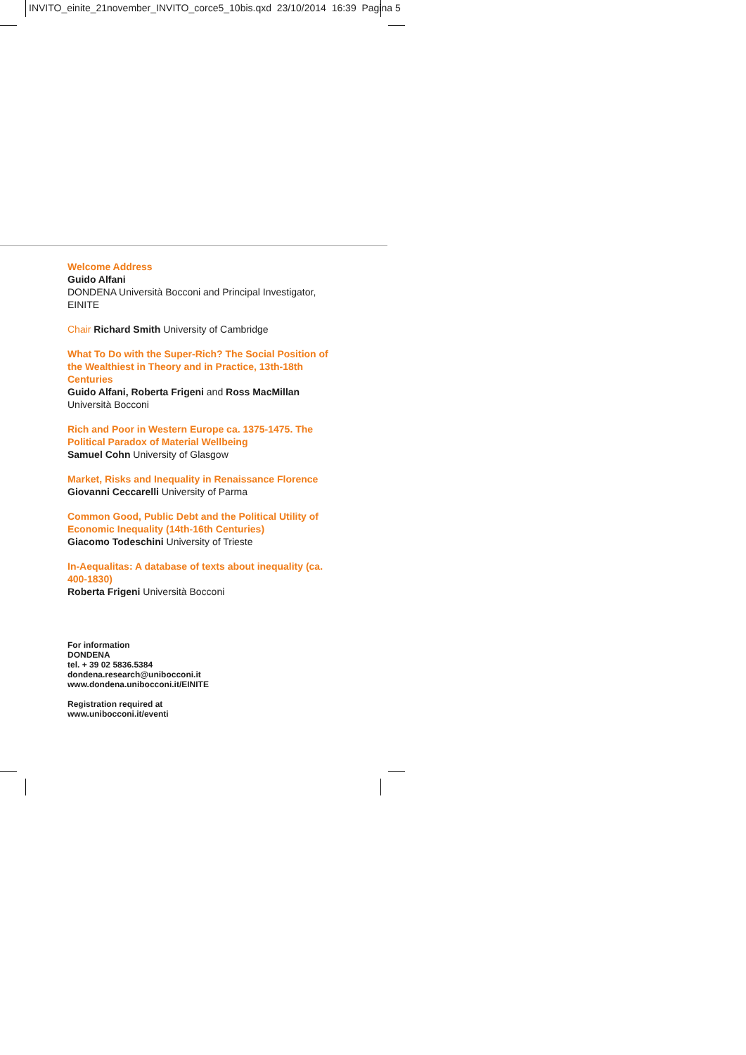INVITO_einite_21november_INVITO_corce5_10bis.qxd 23/10/2014 16:39 Pagina 5
Welcome Address
Guido Alfani
DONDENA Università Bocconi and Principal Investigator, EINITE
Chair Richard Smith University of Cambridge
What To Do with the Super-Rich? The Social Position of the Wealthiest in Theory and in Practice, 13th-18th Centuries
Guido Alfani, Roberta Frigeni and Ross MacMillan
Università Bocconi
Rich and Poor in Western Europe ca. 1375-1475. The Political Paradox of Material Wellbeing
Samuel Cohn University of Glasgow
Market, Risks and Inequality in Renaissance Florence
Giovanni Ceccarelli University of Parma
Common Good, Public Debt and the Political Utility of Economic Inequality (14th-16th Centuries)
Giacomo Todeschini University of Trieste
In-Aequalitas: A database of texts about inequality (ca. 400-1830)
Roberta Frigeni Università Bocconi
For information
DONDENA
tel. + 39 02 5836.5384
dondena.research@unibocconi.it
www.dondena.unibocconi.it/EINITE
Registration required at
www.unibocconi.it/eventi